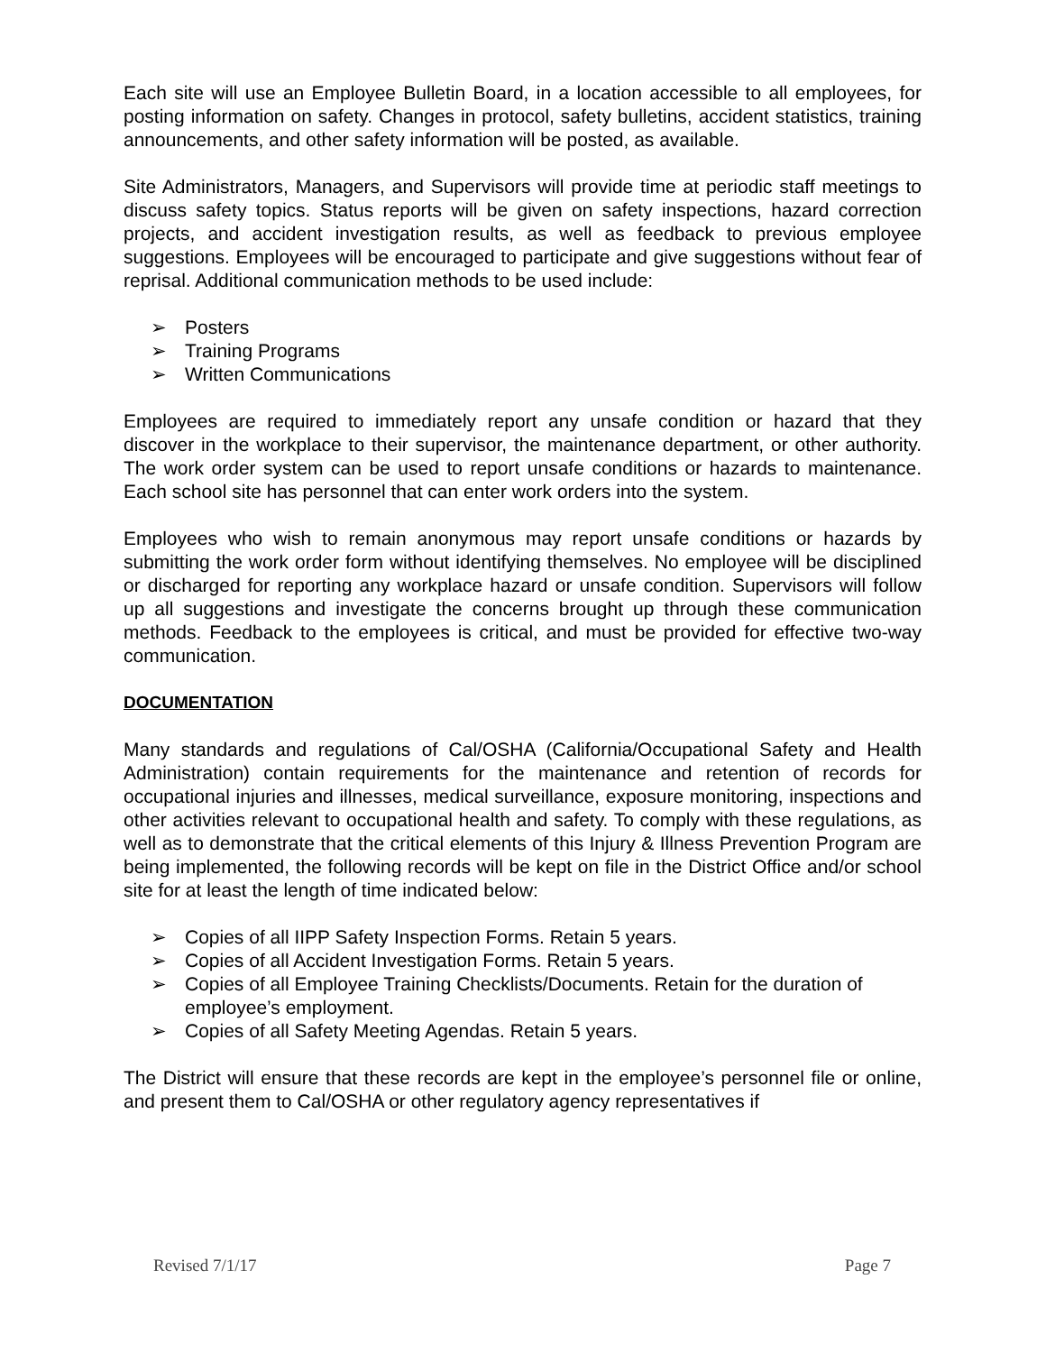Each site will use an Employee Bulletin Board, in a location accessible to all employees, for posting information on safety. Changes in protocol, safety bulletins, accident statistics, training announcements, and other safety information will be posted, as available.
Site Administrators, Managers, and Supervisors will provide time at periodic staff meetings to discuss safety topics. Status reports will be given on safety inspections, hazard correction projects, and accident investigation results, as well as feedback to previous employee suggestions. Employees will be encouraged to participate and give suggestions without fear of reprisal. Additional communication methods to be used include:
➢ Posters
➢ Training Programs
➢ Written Communications
Employees are required to immediately report any unsafe condition or hazard that they discover in the workplace to their supervisor, the maintenance department, or other authority. The work order system can be used to report unsafe conditions or hazards to maintenance. Each school site has personnel that can enter work orders into the system.
Employees who wish to remain anonymous may report unsafe conditions or hazards by submitting the work order form without identifying themselves. No employee will be disciplined or discharged for reporting any workplace hazard or unsafe condition. Supervisors will follow up all suggestions and investigate the concerns brought up through these communication methods. Feedback to the employees is critical, and must be provided for effective two-way communication.
DOCUMENTATION
Many standards and regulations of Cal/OSHA (California/Occupational Safety and Health Administration) contain requirements for the maintenance and retention of records for occupational injuries and illnesses, medical surveillance, exposure monitoring, inspections and other activities relevant to occupational health and safety. To comply with these regulations, as well as to demonstrate that the critical elements of this Injury & Illness Prevention Program are being implemented, the following records will be kept on file in the District Office and/or school site for at least the length of time indicated below:
➢ Copies of all IIPP Safety Inspection Forms. Retain 5 years.
➢ Copies of all Accident Investigation Forms. Retain 5 years.
➢ Copies of all Employee Training Checklists/Documents. Retain for the duration of employee’s employment.
➢ Copies of all Safety Meeting Agendas. Retain 5 years.
The District will ensure that these records are kept in the employee’s personnel file or online, and present them to Cal/OSHA or other regulatory agency representatives if
Revised 7/1/17 Page 7